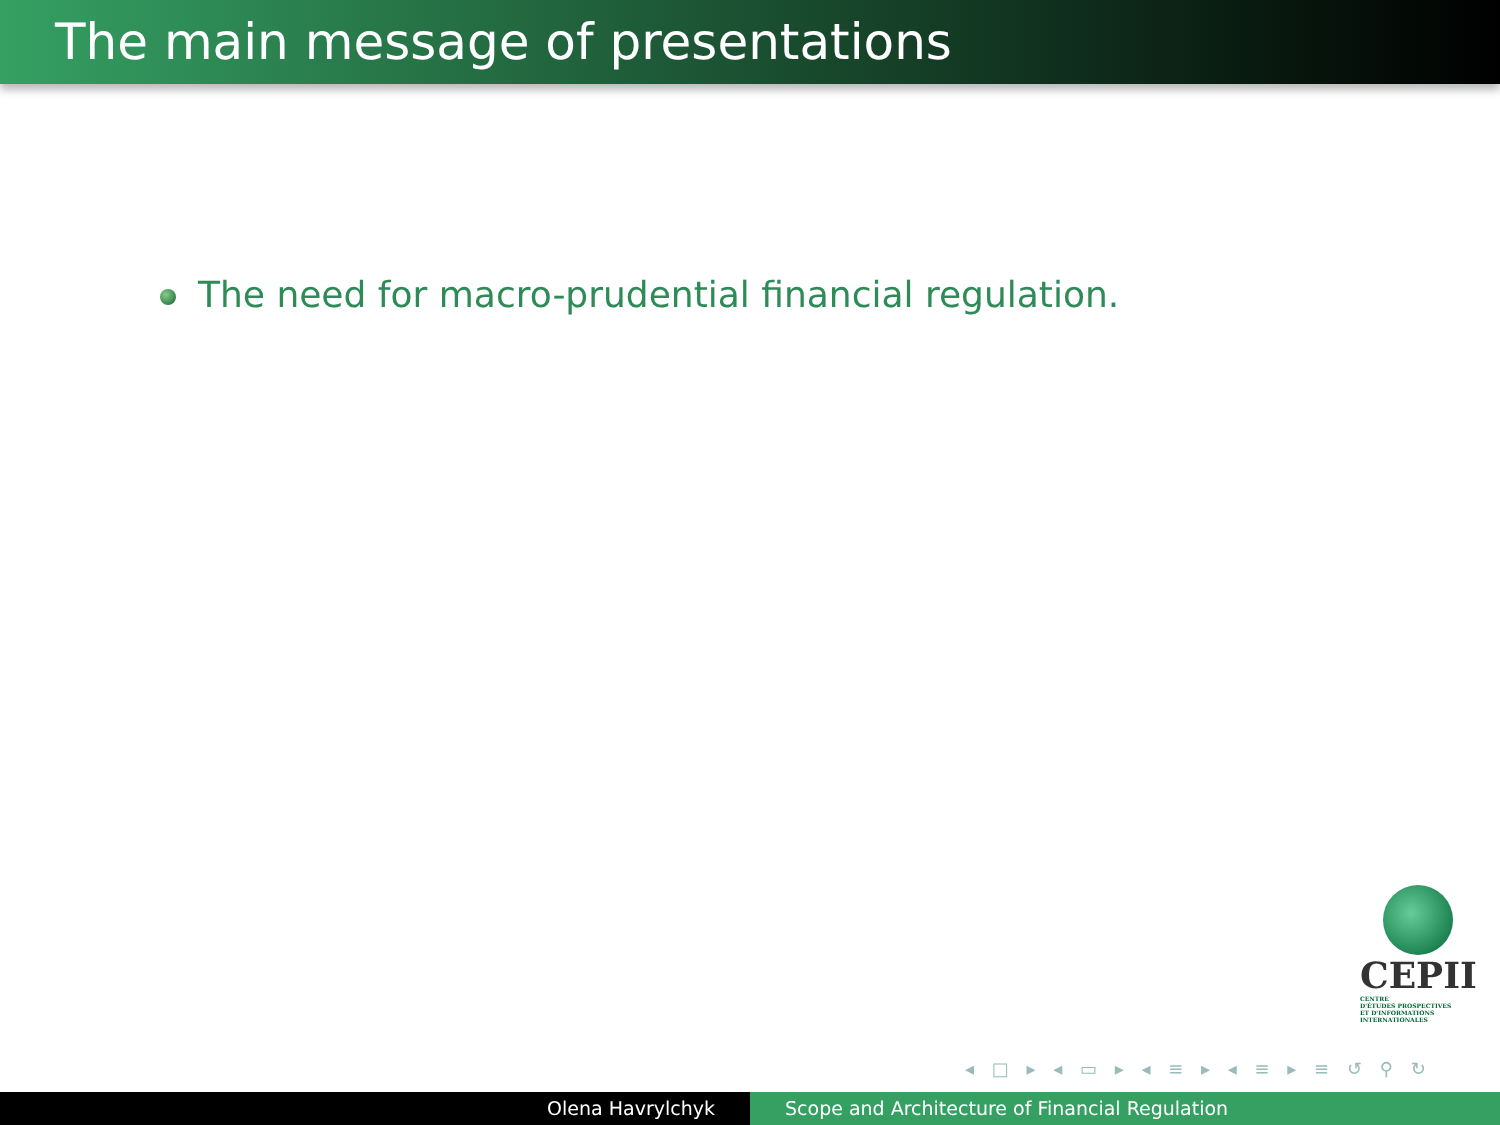The main message of presentations
The need for macro-prudential financial regulation.
CEPII
CENTRE
D'ÉTUDES PROSPECTIVES
ET D'INFORMATIONS
INTERNATIONALES
◂ □ ▸ ◂ ▭ ▸ ◂ ≡ ▸ ◂ ≡ ▸ ≡ ↺ ⚲ ↻
Olena Havrylchyk Scope and Architecture of Financial Regulation